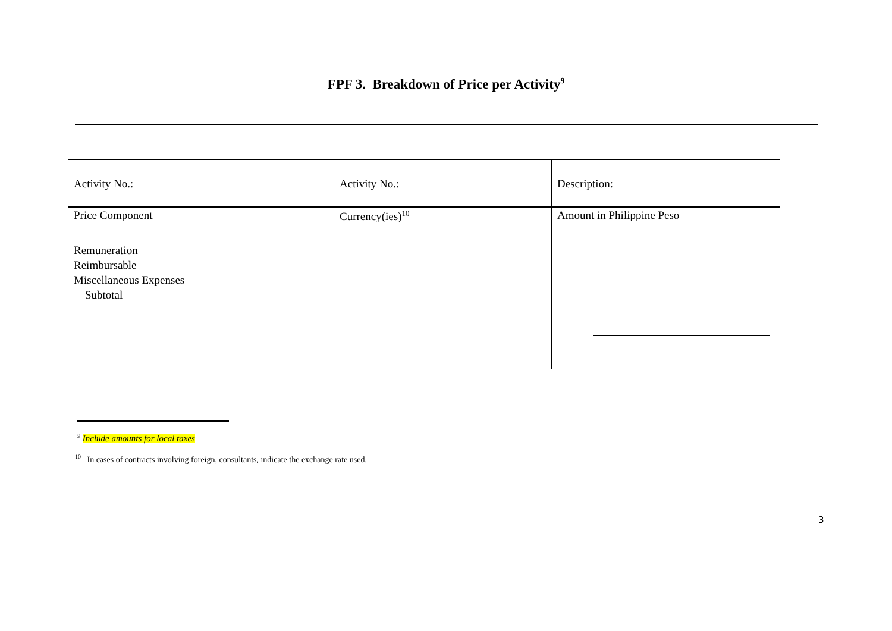FPF 3. Breakdown of Price per Activity<sup>9</sup>
| Activity No.: | Activity No.: | Description: |
| Price Component | Currency(ies)<sup>10</sup> | Amount in Philippine Peso |
| Remuneration Reimbursable Miscellaneous Expenses Subtotal | | |
<sup>9</sup> Include amounts for local taxes
<sup>10</sup> In cases of contracts involving foreign, consultants, indicate the exchange rate used.
3